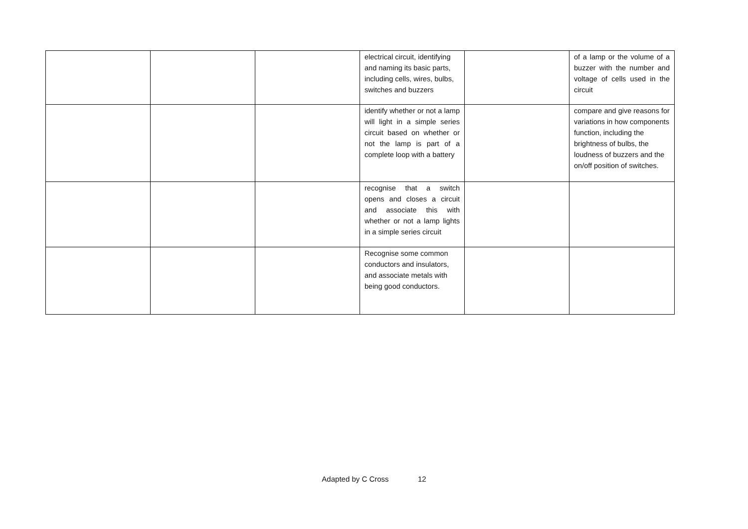| | | | electrical circuit, identifying and naming its basic parts, including cells, wires, bulbs, switches and buzzers | | of a lamp or the volume of a buzzer with the number and voltage of cells used in the circuit |
| | | | identify whether or not a lamp will light in a simple series circuit based on whether or not the lamp is part of a complete loop with a battery | | compare and give reasons for variations in how components function, including the brightness of bulbs, the loudness of buzzers and the on/off position of switches. |
| | | | recognise that a switch opens and closes a circuit and associate this with whether or not a lamp lights in a simple series circuit | | |
| | | | Recognise some common conductors and insulators, and associate metals with being good conductors. | | |
Adapted by C Cross 12